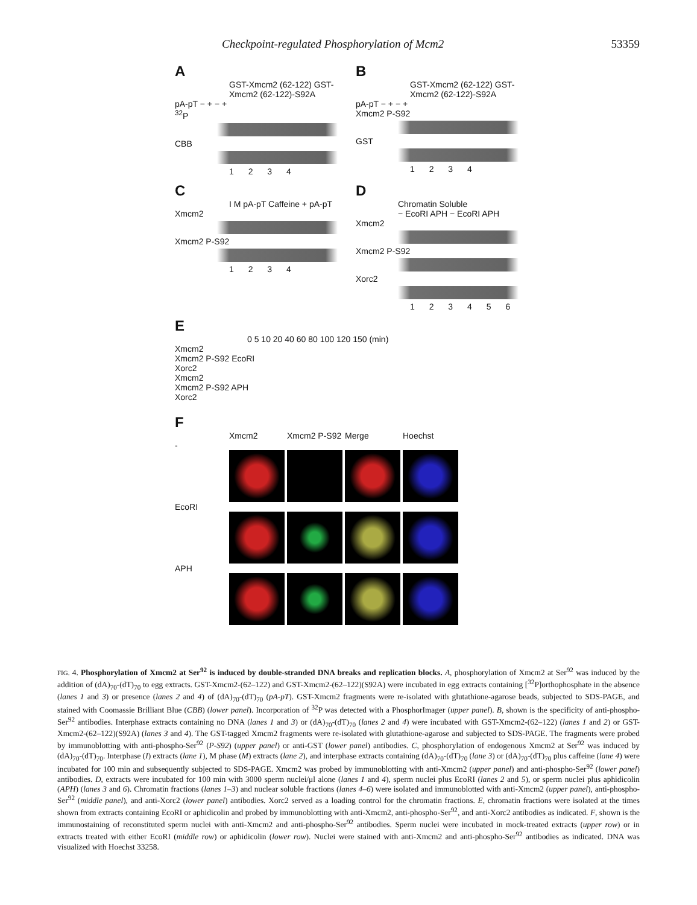Checkpoint-regulated Phosphorylation of Mcm2 53359
A
GST-Xmcm2 (62-122) GST-Xmcm2 (62-122)-S92A
pA-pT − + − +
<sup>32</sup>P
CBB
1 2 3 4
B
GST-Xmcm2 (62-122) GST-Xmcm2 (62-122)-S92A
pA-pT − + − +
Xmcm2 P-S92
GST
1 2 3 4
C
I M pA-pT Caffeine + pA-pT
Xmcm2
Xmcm2 P-S92
1 2 3 4
D
Chromatin Soluble
− EcoRI APH − EcoRI APH
Xmcm2
Xmcm2 P-S92
Xorc2
1 2 3 4 5 6
E
0 5 10 20 40 60 80 100 120 150 (min)
Xmcm2
Xmcm2 P-S92 EcoRI
Xorc2
Xmcm2
Xmcm2 P-S92 APH
Xorc2
F
Xmcm2 Xmcm2 P-S92 Merge Hoechst
-
EcoRI
APH
FIG. 4. Phosphorylation of Xmcm2 at Ser<sup>92</sup> is induced by double-stranded DNA breaks and replication blocks. A, phosphorylation of Xmcm2 at Ser<sup>92</sup> was induced by the addition of (dA)<sub>70</sub>-(dT)<sub>70</sub> to egg extracts. GST-Xmcm2-(62–122) and GST-Xmcm2-(62–122)(S92A) were incubated in egg extracts containing [<sup>32</sup>P]orthophosphate in the absence (lanes 1 and 3) or presence (lanes 2 and 4) of (dA)<sub>70</sub>-(dT)<sub>70</sub> (pA-pT). GST-Xmcm2 fragments were re-isolated with glutathione-agarose beads, subjected to SDS-PAGE, and stained with Coomassie Brilliant Blue (CBB) (lower panel). Incorporation of <sup>32</sup>P was detected with a PhosphorImager (upper panel). B, shown is the specificity of anti-phospho-Ser<sup>92</sup> antibodies. Interphase extracts containing no DNA (lanes 1 and 3) or (dA)<sub>70</sub>-(dT)<sub>70</sub> (lanes 2 and 4) were incubated with GST-Xmcm2-(62–122) (lanes 1 and 2) or GST-Xmcm2-(62–122)(S92A) (lanes 3 and 4). The GST-tagged Xmcm2 fragments were re-isolated with glutathione-agarose and subjected to SDS-PAGE. The fragments were probed by immunoblotting with anti-phospho-Ser<sup>92</sup> (P-S92) (upper panel) or anti-GST (lower panel) antibodies. C, phosphorylation of endogenous Xmcm2 at Ser<sup>92</sup> was induced by (dA)<sub>70</sub>-(dT)<sub>70</sub>. Interphase (I) extracts (lane 1), M phase (M) extracts (lane 2), and interphase extracts containing (dA)<sub>70</sub>-(dT)<sub>70</sub> (lane 3) or (dA)<sub>70</sub>-(dT)<sub>70</sub> plus caffeine (lane 4) were incubated for 100 min and subsequently subjected to SDS-PAGE. Xmcm2 was probed by immunoblotting with anti-Xmcm2 (upper panel) and anti-phospho-Ser<sup>92</sup> (lower panel) antibodies. D, extracts were incubated for 100 min with 3000 sperm nuclei/μl alone (lanes 1 and 4), sperm nuclei plus EcoRI (lanes 2 and 5), or sperm nuclei plus aphidicolin (APH) (lanes 3 and 6). Chromatin fractions (lanes 1–3) and nuclear soluble fractions (lanes 4–6) were isolated and immunoblotted with anti-Xmcm2 (upper panel), anti-phospho-Ser<sup>92</sup> (middle panel), and anti-Xorc2 (lower panel) antibodies. Xorc2 served as a loading control for the chromatin fractions. E, chromatin fractions were isolated at the times shown from extracts containing EcoRI or aphidicolin and probed by immunoblotting with anti-Xmcm2, anti-phospho-Ser<sup>92</sup>, and anti-Xorc2 antibodies as indicated. F, shown is the immunostaining of reconstituted sperm nuclei with anti-Xmcm2 and anti-phospho-Ser<sup>92</sup> antibodies. Sperm nuclei were incubated in mock-treated extracts (upper row) or in extracts treated with either EcoRI (middle row) or aphidicolin (lower row). Nuclei were stained with anti-Xmcm2 and anti-phospho-Ser<sup>92</sup> antibodies as indicated. DNA was visualized with Hoechst 33258.